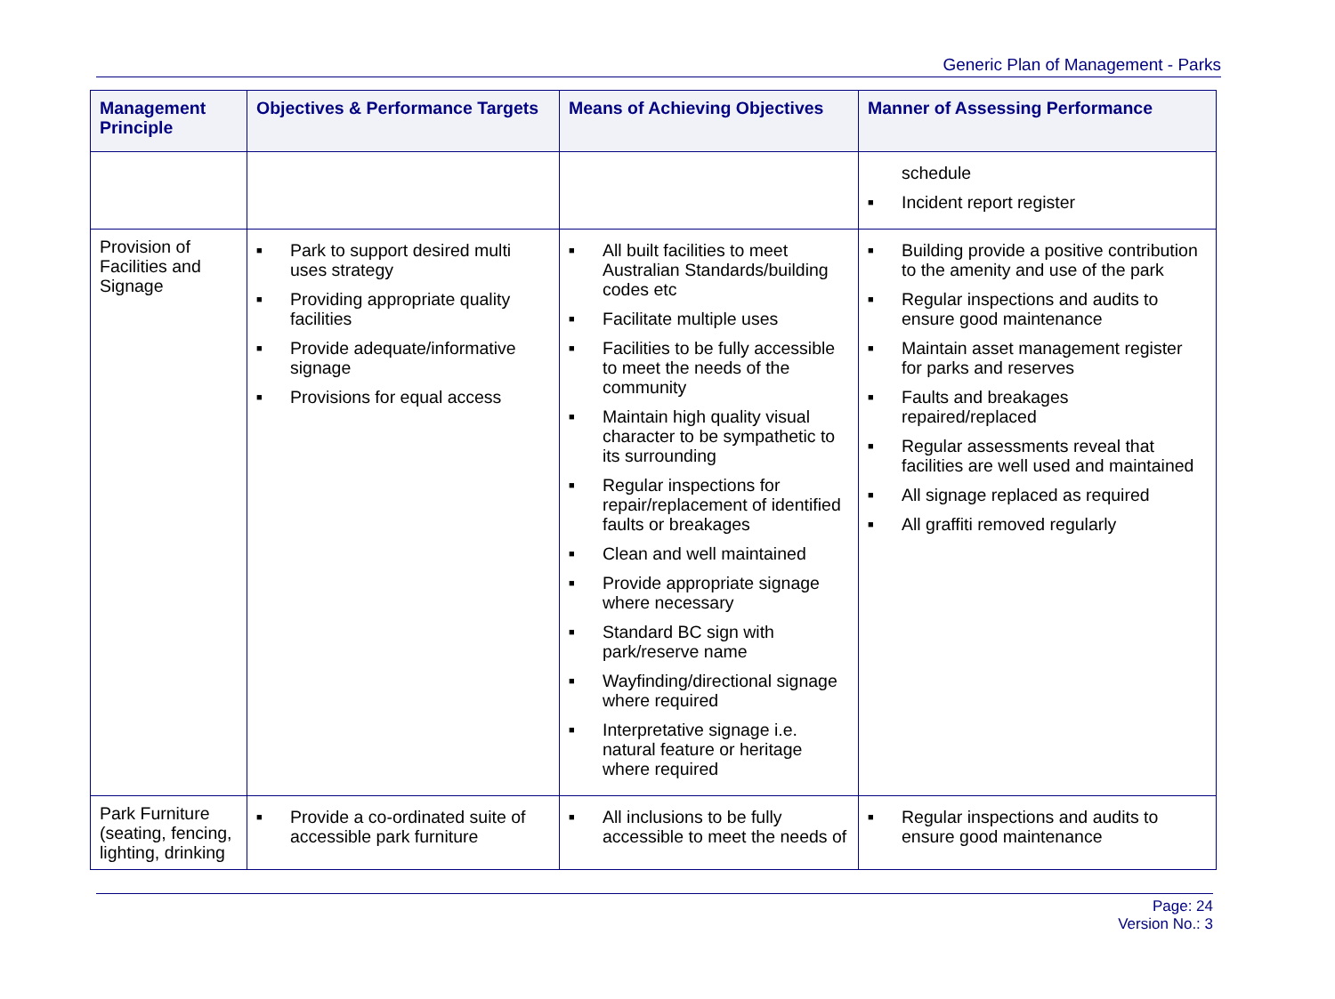Generic Plan of Management - Parks
| Management Principle | Objectives & Performance Targets | Means of Achieving Objectives | Manner of Assessing Performance |
| --- | --- | --- | --- |
| | | | schedule ■ Incident report register |
| Provision of Facilities and Signage | ■ Park to support desired multi uses strategy ■ Providing appropriate quality facilities ■ Provide adequate/informative signage ■ Provisions for equal access | ■ All built facilities to meet Australian Standards/building codes etc ■ Facilitate multiple uses ■ Facilities to be fully accessible to meet the needs of the community ■ Maintain high quality visual character to be sympathetic to its surrounding ■ Regular inspections for repair/replacement of identified faults or breakages ■ Clean and well maintained ■ Provide appropriate signage where necessary ■ Standard BC sign with park/reserve name ■ Wayfinding/directional signage where required ■ Interpretative signage i.e. natural feature or heritage where required | ■ Building provide a positive contribution to the amenity and use of the park ■ Regular inspections and audits to ensure good maintenance ■ Maintain asset management register for parks and reserves ■ Faults and breakages repaired/replaced ■ Regular assessments reveal that facilities are well used and maintained ■ All signage replaced as required ■ All graffiti removed regularly |
| Park Furniture (seating, fencing, lighting, drinking | ■ Provide a co-ordinated suite of accessible park furniture | ■ All inclusions to be fully accessible to meet the needs of | ■ Regular inspections and audits to ensure good maintenance |
Page: 24
Version No.: 3